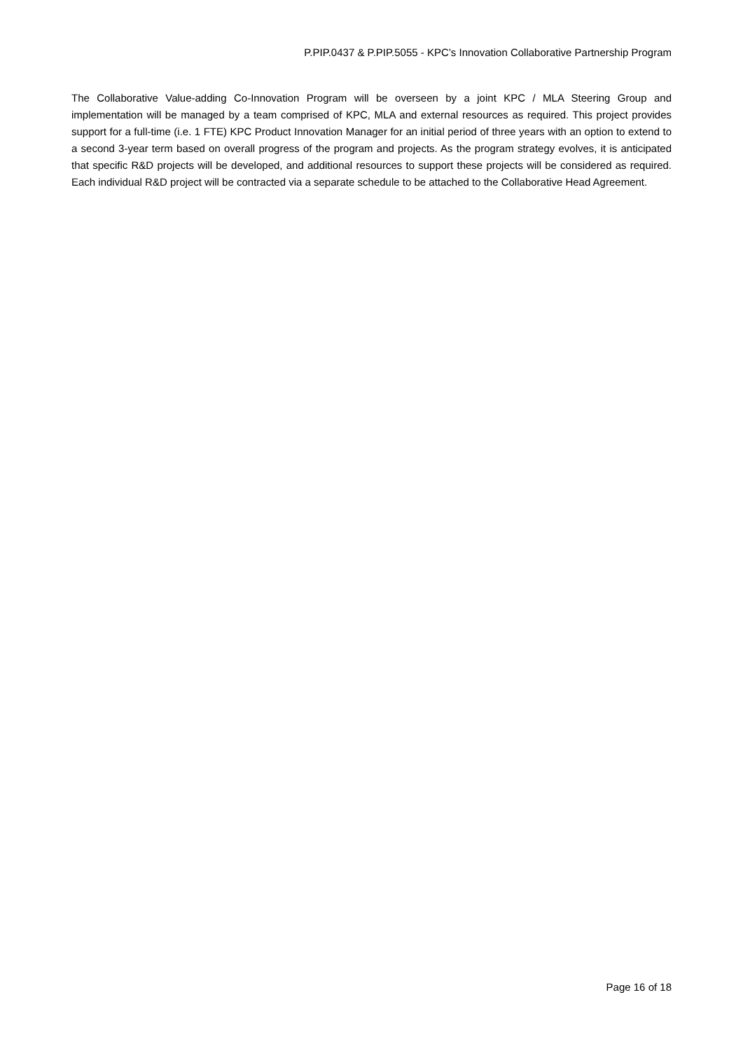P.PIP.0437 & P.PIP.5055 - KPC’s Innovation Collaborative Partnership Program
The Collaborative Value-adding Co-Innovation Program will be overseen by a joint KPC / MLA Steering Group and implementation will be managed by a team comprised of KPC, MLA and external resources as required. This project provides support for a full-time (i.e. 1 FTE) KPC Product Innovation Manager for an initial period of three years with an option to extend to a second 3-year term based on overall progress of the program and projects. As the program strategy evolves, it is anticipated that specific R&D projects will be developed, and additional resources to support these projects will be considered as required. Each individual R&D project will be contracted via a separate schedule to be attached to the Collaborative Head Agreement.
Page 16 of 18